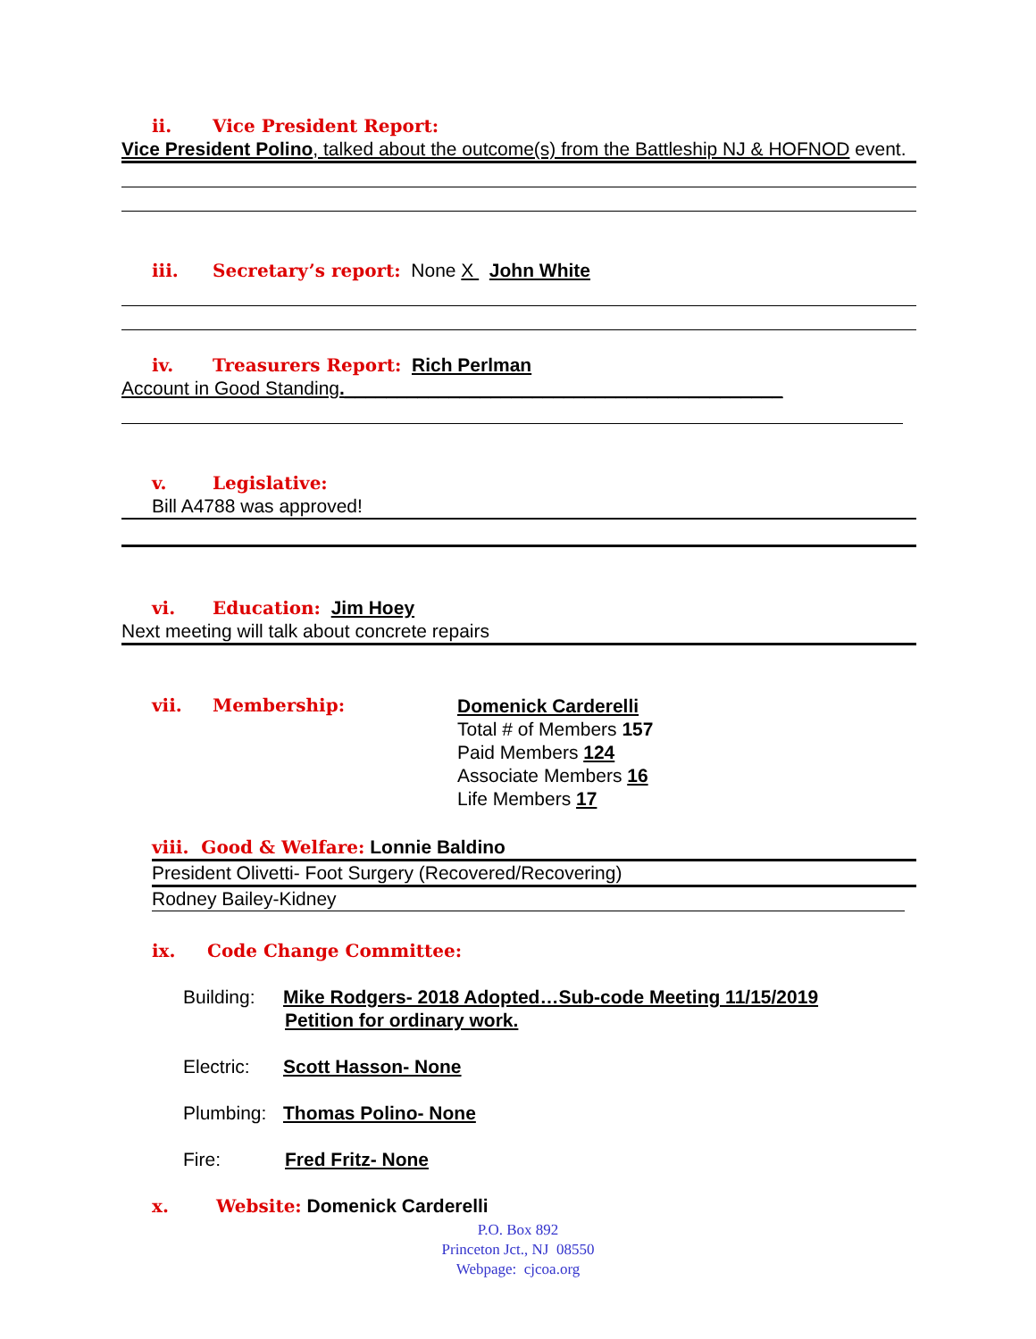ii. Vice President Report:
Vice President Polino, talked about the outcome(s) from the Battleship NJ & HOFNOD event.
iii. Secretary’s report: None X John White
iv. Treasurers Report: Rich Perlman
Account in Good Standing.__________________________________________
v. Legislative:
Bill A4788 was approved!
vi. Education: Jim Hoey
Next meeting will talk about concrete repairs
vii. Membership:
Domenick Carderelli
Total # of Members 157
Paid Members 124
Associate Members 16
Life Members 17
viii. Good & Welfare: Lonnie Baldino
President Olivetti- Foot Surgery (Recovered/Recovering)
Rodney Bailey-Kidney
ix. Code Change Committee:
Building: Mike Rodgers- 2018 Adopted…Sub-code Meeting 11/15/2019
Petition for ordinary work.
Electric: Scott Hasson- None
Plumbing: Thomas Polino- None
Fire: Fred Fritz- None
x. Website: Domenick Carderelli
P.O. Box 892
Princeton Jct., NJ 08550
Webpage: cjcoa.org